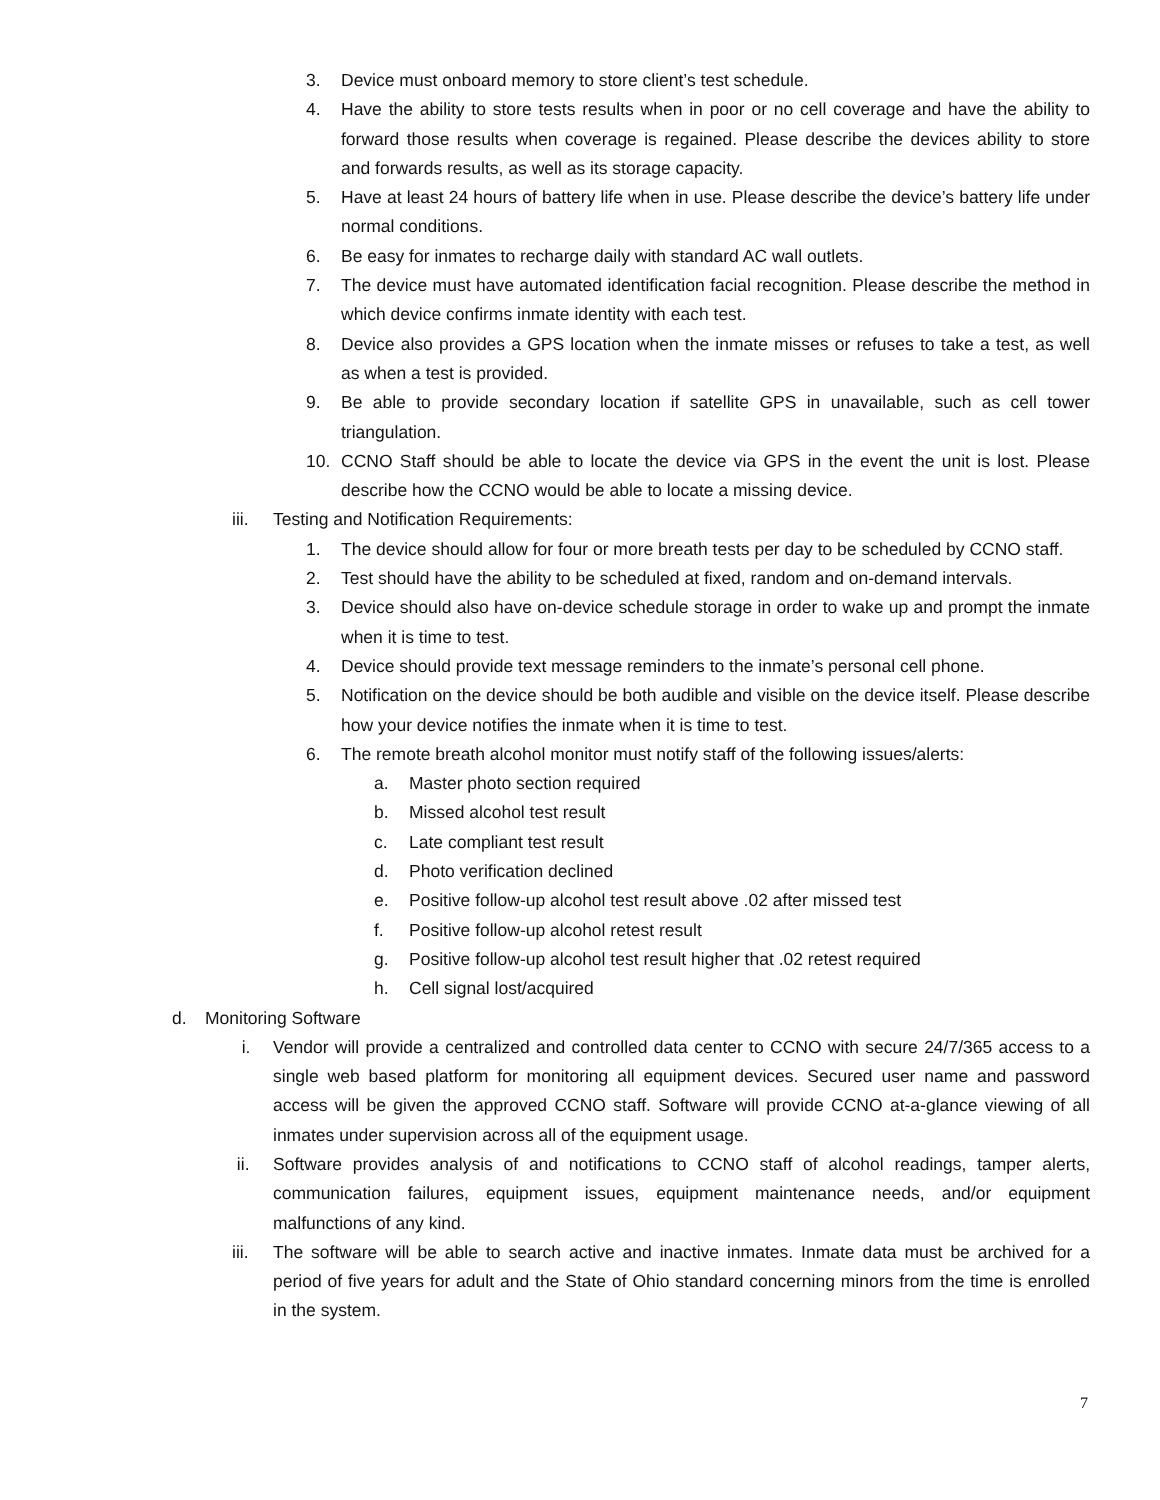3. Device must onboard memory to store client’s test schedule.
4. Have the ability to store tests results when in poor or no cell coverage and have the ability to forward those results when coverage is regained. Please describe the devices ability to store and forwards results, as well as its storage capacity.
5. Have at least 24 hours of battery life when in use. Please describe the device’s battery life under normal conditions.
6. Be easy for inmates to recharge daily with standard AC wall outlets.
7. The device must have automated identification facial recognition. Please describe the method in which device confirms inmate identity with each test.
8. Device also provides a GPS location when the inmate misses or refuses to take a test, as well as when a test is provided.
9. Be able to provide secondary location if satellite GPS in unavailable, such as cell tower triangulation.
10. CCNO Staff should be able to locate the device via GPS in the event the unit is lost. Please describe how the CCNO would be able to locate a missing device.
iii. Testing and Notification Requirements:
1. The device should allow for four or more breath tests per day to be scheduled by CCNO staff.
2. Test should have the ability to be scheduled at fixed, random and on-demand intervals.
3. Device should also have on-device schedule storage in order to wake up and prompt the inmate when it is time to test.
4. Device should provide text message reminders to the inmate’s personal cell phone.
5. Notification on the device should be both audible and visible on the device itself. Please describe how your device notifies the inmate when it is time to test.
6. The remote breath alcohol monitor must notify staff of the following issues/alerts:
a. Master photo section required
b. Missed alcohol test result
c. Late compliant test result
d. Photo verification declined
e. Positive follow-up alcohol test result above .02 after missed test
f. Positive follow-up alcohol retest result
g. Positive follow-up alcohol test result higher that .02 retest required
h. Cell signal lost/acquired
d. Monitoring Software
i. Vendor will provide a centralized and controlled data center to CCNO with secure 24/7/365 access to a single web based platform for monitoring all equipment devices. Secured user name and password access will be given the approved CCNO staff. Software will provide CCNO at-a-glance viewing of all inmates under supervision across all of the equipment usage.
ii. Software provides analysis of and notifications to CCNO staff of alcohol readings, tamper alerts, communication failures, equipment issues, equipment maintenance needs, and/or equipment malfunctions of any kind.
iii. The software will be able to search active and inactive inmates. Inmate data must be archived for a period of five years for adult and the State of Ohio standard concerning minors from the time is enrolled in the system.
7